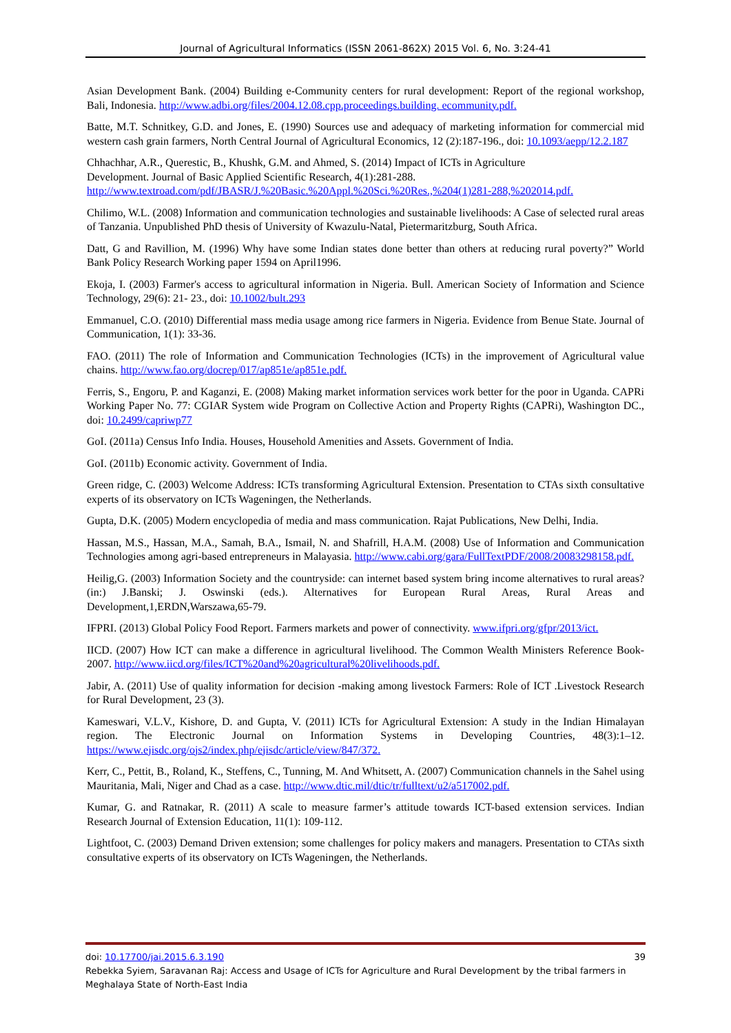Journal of Agricultural Informatics (ISSN 2061-862X) 2015 Vol. 6, No. 3:24-41
Asian Development Bank. (2004) Building e-Community centers for rural development: Report of the regional workshop, Bali, Indonesia. http://www.adbi.org/files/2004.12.08.cpp.proceedings.building. ecommunity.pdf.
Batte, M.T. Schnitkey, G.D. and Jones, E. (1990) Sources use and adequacy of marketing information for commercial mid western cash grain farmers, North Central Journal of Agricultural Economics, 12 (2):187-196., doi: 10.1093/aepp/12.2.187
Chhachhar, A.R., Querestic, B., Khushk, G.M. and Ahmed, S. (2014) Impact of ICTs in Agriculture
Development. Journal of Basic Applied Scientific Research, 4(1):281-288.
http://www.textroad.com/pdf/JBASR/J.%20Basic.%20Appl.%20Sci.%20Res.,%204(1)281-288,%202014.pdf.
Chilimo, W.L. (2008) Information and communication technologies and sustainable livelihoods: A Case of selected rural areas of Tanzania. Unpublished PhD thesis of University of Kwazulu-Natal, Pietermaritzburg, South Africa.
Datt, G and Ravillion, M. (1996) Why have some Indian states done better than others at reducing rural poverty?” World Bank Policy Research Working paper 1594 on April1996.
Ekoja, I. (2003) Farmer's access to agricultural information in Nigeria. Bull. American Society of Information and Science Technology, 29(6): 21- 23., doi: 10.1002/bult.293
Emmanuel, C.O. (2010) Differential mass media usage among rice farmers in Nigeria. Evidence from Benue State. Journal of Communication, 1(1): 33-36.
FAO. (2011) The role of Information and Communication Technologies (ICTs) in the improvement of Agricultural value chains. http://www.fao.org/docrep/017/ap851e/ap851e.pdf.
Ferris, S., Engoru, P. and Kaganzi, E. (2008) Making market information services work better for the poor in Uganda. CAPRi Working Paper No. 77: CGIAR System wide Program on Collective Action and Property Rights (CAPRi), Washington DC., doi: 10.2499/capriwp77
GoI. (2011a) Census Info India. Houses, Household Amenities and Assets. Government of India.
GoI. (2011b) Economic activity. Government of India.
Green ridge, C. (2003) Welcome Address: ICTs transforming Agricultural Extension. Presentation to CTAs sixth consultative experts of its observatory on ICTs Wageningen, the Netherlands.
Gupta, D.K. (2005) Modern encyclopedia of media and mass communication. Rajat Publications, New Delhi, India.
Hassan, M.S., Hassan, M.A., Samah, B.A., Ismail, N. and Shafrill, H.A.M. (2008) Use of Information and Communication Technologies among agri-based entrepreneurs in Malayasia. http://www.cabi.org/gara/FullTextPDF/2008/20083298158.pdf.
Heilig,G. (2003) Information Society and the countryside: can internet based system bring income alternatives to rural areas? (in:) J.Banski; J. Oswinski (eds.). Alternatives for European Rural Areas, Rural Areas and Development,1,ERDN,Warszawa,65-79.
IFPRI. (2013) Global Policy Food Report. Farmers markets and power of connectivity. www.ifpri.org/gfpr/2013/ict.
IICD. (2007) How ICT can make a difference in agricultural livelihood. The Common Wealth Ministers Reference Book-2007. http://www.iicd.org/files/ICT%20and%20agricultural%20livelihoods.pdf.
Jabir, A. (2011) Use of quality information for decision -making among livestock Farmers: Role of ICT .Livestock Research for Rural Development, 23 (3).
Kameswari, V.L.V., Kishore, D. and Gupta, V. (2011) ICTs for Agricultural Extension: A study in the Indian Himalayan region. The Electronic Journal on Information Systems in Developing Countries, 48(3):1–12. https://www.ejisdc.org/ojs2/index.php/ejisdc/article/view/847/372.
Kerr, C., Pettit, B., Roland, K., Steffens, C., Tunning, M. And Whitsett, A. (2007) Communication channels in the Sahel using Mauritania, Mali, Niger and Chad as a case. http://www.dtic.mil/dtic/tr/fulltext/u2/a517002.pdf.
Kumar, G. and Ratnakar, R. (2011) A scale to measure farmer’s attitude towards ICT-based extension services. Indian Research Journal of Extension Education, 11(1): 109-112.
Lightfoot, C. (2003) Demand Driven extension; some challenges for policy makers and managers. Presentation to CTAs sixth consultative experts of its observatory on ICTs Wageningen, the Netherlands.
doi: 10.17700/jai.2015.6.3.190 39
Rebekka Syiem, Saravanan Raj: Access and Usage of ICTs for Agriculture and Rural Development by the tribal farmers in Meghalaya State of North-East India